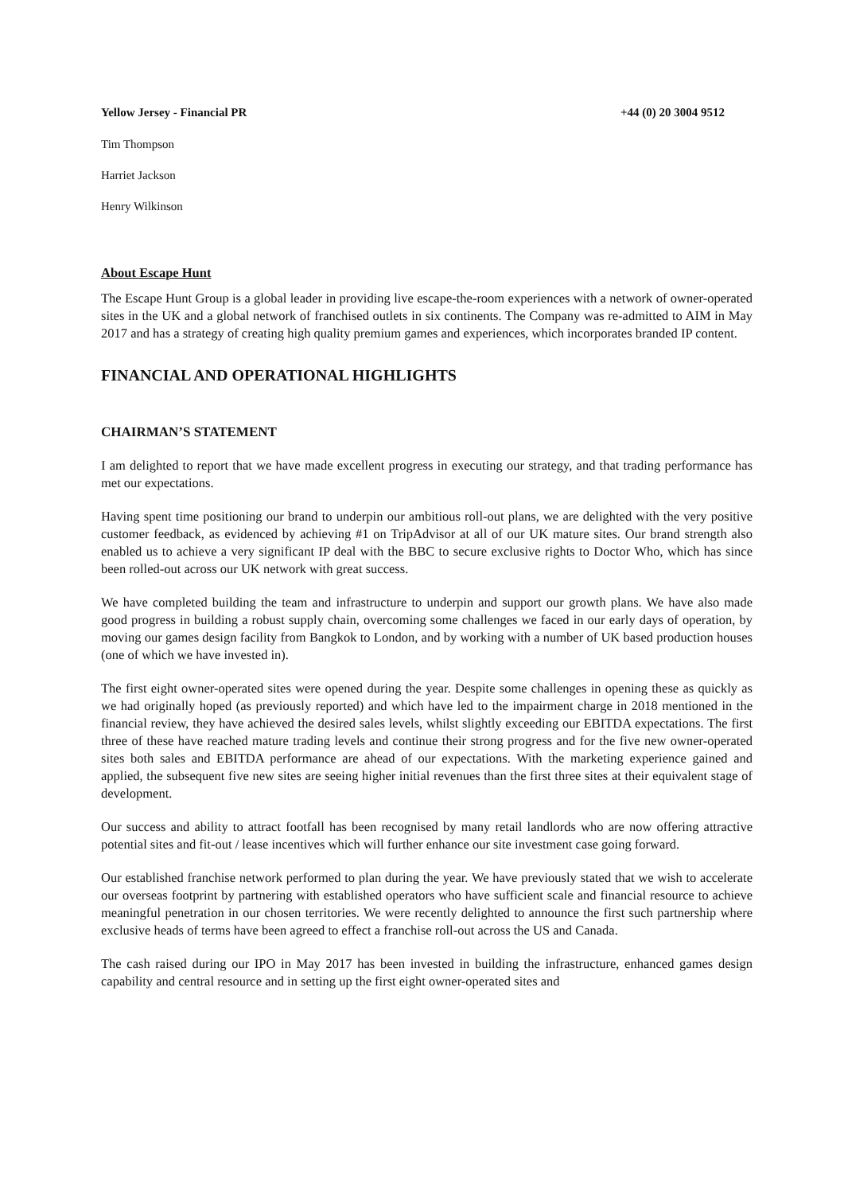Yellow Jersey - Financial PR +44 (0) 20 3004 9512
Tim Thompson
Harriet Jackson
Henry Wilkinson
About Escape Hunt
The Escape Hunt Group is a global leader in providing live escape-the-room experiences with a network of owner-operated sites in the UK and a global network of franchised outlets in six continents. The Company was re-admitted to AIM in May 2017 and has a strategy of creating high quality premium games and experiences, which incorporates branded IP content.
FINANCIAL AND OPERATIONAL HIGHLIGHTS
CHAIRMAN’S STATEMENT
I am delighted to report that we have made excellent progress in executing our strategy, and that trading performance has met our expectations.
Having spent time positioning our brand to underpin our ambitious roll-out plans, we are delighted with the very positive customer feedback, as evidenced by achieving #1 on TripAdvisor at all of our UK mature sites. Our brand strength also enabled us to achieve a very significant IP deal with the BBC to secure exclusive rights to Doctor Who, which has since been rolled-out across our UK network with great success.
We have completed building the team and infrastructure to underpin and support our growth plans. We have also made good progress in building a robust supply chain, overcoming some challenges we faced in our early days of operation, by moving our games design facility from Bangkok to London, and by working with a number of UK based production houses (one of which we have invested in).
The first eight owner-operated sites were opened during the year. Despite some challenges in opening these as quickly as we had originally hoped (as previously reported) and which have led to the impairment charge in 2018 mentioned in the financial review, they have achieved the desired sales levels, whilst slightly exceeding our EBITDA expectations. The first three of these have reached mature trading levels and continue their strong progress and for the five new owner-operated sites both sales and EBITDA performance are ahead of our expectations. With the marketing experience gained and applied, the subsequent five new sites are seeing higher initial revenues than the first three sites at their equivalent stage of development.
Our success and ability to attract footfall has been recognised by many retail landlords who are now offering attractive potential sites and fit-out / lease incentives which will further enhance our site investment case going forward.
Our established franchise network performed to plan during the year. We have previously stated that we wish to accelerate our overseas footprint by partnering with established operators who have sufficient scale and financial resource to achieve meaningful penetration in our chosen territories. We were recently delighted to announce the first such partnership where exclusive heads of terms have been agreed to effect a franchise roll-out across the US and Canada.
The cash raised during our IPO in May 2017 has been invested in building the infrastructure, enhanced games design capability and central resource and in setting up the first eight owner-operated sites and